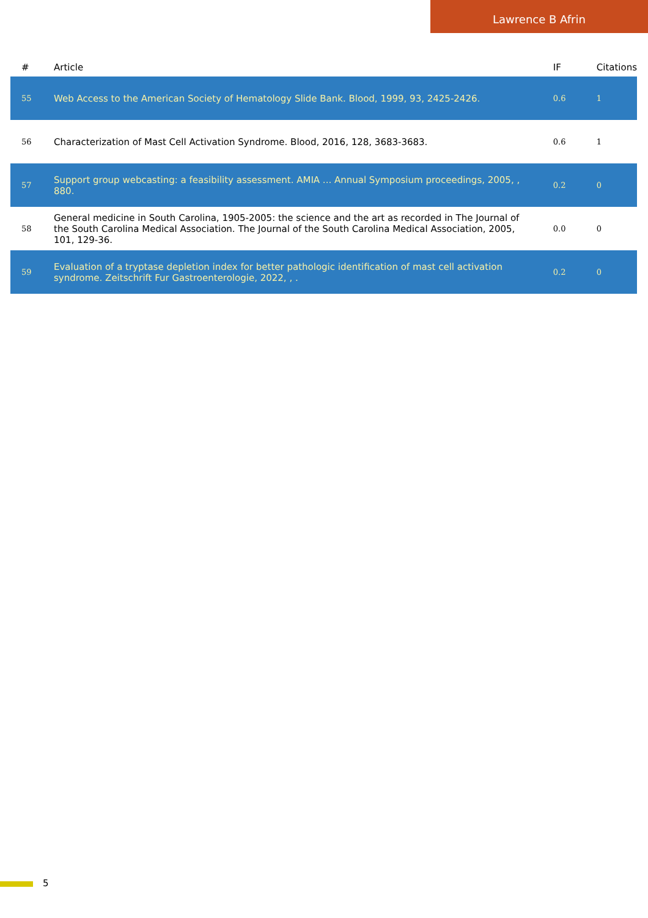Lawrence B Afrin
| # | Article | IF | Citations |
| --- | --- | --- | --- |
| 55 | Web Access to the American Society of Hematology Slide Bank. Blood, 1999, 93, 2425-2426. | 0.6 | 1 |
| 56 | Characterization of Mast Cell Activation Syndrome. Blood, 2016, 128, 3683-3683. | 0.6 | 1 |
| 57 | Support group webcasting: a feasibility assessment. AMIA ... Annual Symposium proceedings, 2005, , 880. | 0.2 | 0 |
| 58 | General medicine in South Carolina, 1905-2005: the science and the art as recorded in The Journal of the South Carolina Medical Association. The Journal of the South Carolina Medical Association, 2005, 101, 129-36. | 0.0 | 0 |
| 59 | Evaluation of a tryptase depletion index for better pathologic identification of mast cell activation syndrome. Zeitschrift Fur Gastroenterologie, 2022, , . | 0.2 | 0 |
5